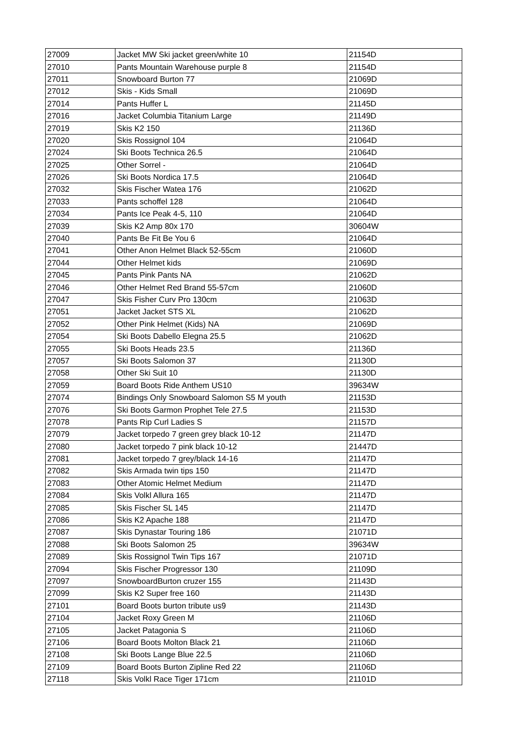| 27009 | Jacket MW Ski jacket green/white 10 | 21154D |
| 27010 | Pants Mountain Warehouse purple 8 | 21154D |
| 27011 | Snowboard Burton 77 | 21069D |
| 27012 | Skis - Kids Small | 21069D |
| 27014 | Pants Huffer L | 21145D |
| 27016 | Jacket Columbia Titanium Large | 21149D |
| 27019 | Skis K2 150 | 21136D |
| 27020 | Skis Rossignol 104 | 21064D |
| 27024 | Ski Boots Technica 26.5 | 21064D |
| 27025 | Other Sorrel - | 21064D |
| 27026 | Ski Boots Nordica 17.5 | 21064D |
| 27032 | Skis Fischer Watea 176 | 21062D |
| 27033 | Pants schoffel 128 | 21064D |
| 27034 | Pants Ice Peak 4-5, 110 | 21064D |
| 27039 | Skis K2 Amp 80x 170 | 30604W |
| 27040 | Pants Be Fit Be You 6 | 21064D |
| 27041 | Other Anon Helmet Black 52-55cm | 21060D |
| 27044 | Other Helmet kids | 21069D |
| 27045 | Pants Pink Pants NA | 21062D |
| 27046 | Other Helmet Red Brand 55-57cm | 21060D |
| 27047 | Skis Fisher Curv Pro 130cm | 21063D |
| 27051 | Jacket Jacket STS XL | 21062D |
| 27052 | Other Pink Helmet (Kids) NA | 21069D |
| 27054 | Ski Boots Dabello Elegna 25.5 | 21062D |
| 27055 | Ski Boots Heads 23.5 | 21136D |
| 27057 | Ski Boots Salomon 37 | 21130D |
| 27058 | Other Ski Suit 10 | 21130D |
| 27059 | Board Boots Ride Anthem US10 | 39634W |
| 27074 | Bindings Only Snowboard Salomon S5 M youth | 21153D |
| 27076 | Ski Boots Garmon Prophet Tele 27.5 | 21153D |
| 27078 | Pants Rip Curl Ladies S | 21157D |
| 27079 | Jacket torpedo 7 green grey black 10-12 | 21147D |
| 27080 | Jacket torpedo 7 pink black 10-12 | 21447D |
| 27081 | Jacket torpedo 7 grey/black 14-16 | 21147D |
| 27082 | Skis Armada twin tips 150 | 21147D |
| 27083 | Other Atomic Helmet Medium | 21147D |
| 27084 | Skis Volkl Allura 165 | 21147D |
| 27085 | Skis Fischer SL 145 | 21147D |
| 27086 | Skis K2 Apache 188 | 21147D |
| 27087 | Skis Dynastar Touring 186 | 21071D |
| 27088 | Ski Boots Salomon 25 | 39634W |
| 27089 | Skis Rossignol Twin Tips 167 | 21071D |
| 27094 | Skis Fischer Progressor 130 | 21109D |
| 27097 | SnowboardBurton cruzer 155 | 21143D |
| 27099 | Skis K2 Super free 160 | 21143D |
| 27101 | Board Boots burton tribute us9 | 21143D |
| 27104 | Jacket Roxy Green M | 21106D |
| 27105 | Jacket Patagonia S | 21106D |
| 27106 | Board Boots Molton Black 21 | 21106D |
| 27108 | Ski Boots Lange Blue 22.5 | 21106D |
| 27109 | Board Boots Burton Zipline Red 22 | 21106D |
| 27118 | Skis Volkl Race Tiger 171cm | 21101D |